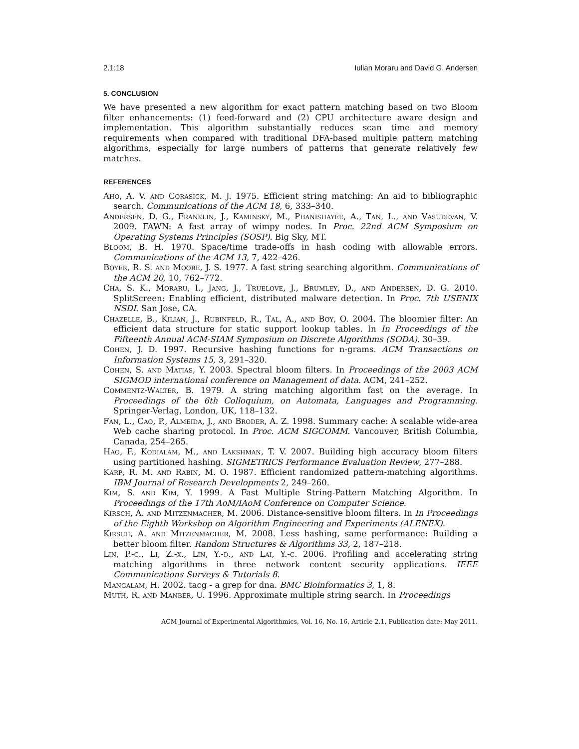2.1:18 Iulian Moraru and David G. Andersen
5. CONCLUSION
We have presented a new algorithm for exact pattern matching based on two Bloom filter enhancements: (1) feed-forward and (2) CPU architecture aware design and implementation. This algorithm substantially reduces scan time and memory requirements when compared with traditional DFA-based multiple pattern matching algorithms, especially for large numbers of patterns that generate relatively few matches.
REFERENCES
Aho, A. V. and Corasick, M. J. 1975. Efficient string matching: An aid to bibliographic search. Communications of the ACM 18, 6, 333–340.
Andersen, D. G., Franklin, J., Kaminsky, M., Phanishayee, A., Tan, L., and Vasudevan, V. 2009. FAWN: A fast array of wimpy nodes. In Proc. 22nd ACM Symposium on Operating Systems Principles (SOSP). Big Sky, MT.
Bloom, B. H. 1970. Space/time trade-offs in hash coding with allowable errors. Communications of the ACM 13, 7, 422–426.
Boyer, R. S. and Moore, J. S. 1977. A fast string searching algorithm. Communications of the ACM 20, 10, 762–772.
Cha, S. K., Moraru, I., Jang, J., Truelove, J., Brumley, D., and Andersen, D. G. 2010. SplitScreen: Enabling efficient, distributed malware detection. In Proc. 7th USENIX NSDI. San Jose, CA.
Chazelle, B., Kilian, J., Rubinfeld, R., Tal, A., and Boy, O. 2004. The bloomier filter: An efficient data structure for static support lookup tables. In In Proceedings of the Fifteenth Annual ACM-SIAM Symposium on Discrete Algorithms (SODA). 30–39.
Cohen, J. D. 1997. Recursive hashing functions for n-grams. ACM Transactions on Information Systems 15, 3, 291–320.
Cohen, S. and Matias, Y. 2003. Spectral bloom filters. In Proceedings of the 2003 ACM SIGMOD international conference on Management of data. ACM, 241–252.
Commentz-Walter, B. 1979. A string matching algorithm fast on the average. In Proceedings of the 6th Colloquium, on Automata, Languages and Programming. Springer-Verlag, London, UK, 118–132.
Fan, L., Cao, P., Almeida, J., and Broder, A. Z. 1998. Summary cache: A scalable wide-area Web cache sharing protocol. In Proc. ACM SIGCOMM. Vancouver, British Columbia, Canada, 254–265.
Hao, F., Kodialam, M., and Lakshman, T. V. 2007. Building high accuracy bloom filters using partitioned hashing. SIGMETRICS Performance Evaluation Review, 277–288.
Karp, R. M. and Rabin, M. O. 1987. Efficient randomized pattern-matching algorithms. IBM Journal of Research Developments 2, 249–260.
Kim, S. and Kim, Y. 1999. A Fast Multiple String-Pattern Matching Algorithm. In Proceedings of the 17th AoM/IAoM Conference on Computer Science.
Kirsch, A. and Mitzenmacher, M. 2006. Distance-sensitive bloom filters. In In Proceedings of the Eighth Workshop on Algorithm Engineering and Experiments (ALENEX).
Kirsch, A. and Mitzenmacher, M. 2008. Less hashing, same performance: Building a better bloom filter. Random Structures & Algorithms 33, 2, 187–218.
Lin, P.-c., Li, Z.-x., Lin, Y.-d., and Lai, Y.-c. 2006. Profiling and accelerating string matching algorithms in three network content security applications. IEEE Communications Surveys & Tutorials 8.
Mangalam, H. 2002. tacg - a grep for dna. BMC Bioinformatics 3, 1, 8.
Muth, R. and Manber, U. 1996. Approximate multiple string search. In Proceedings
ACM Journal of Experimental Algorithmics, Vol. 16, No. 16, Article 2.1, Publication date: May 2011.